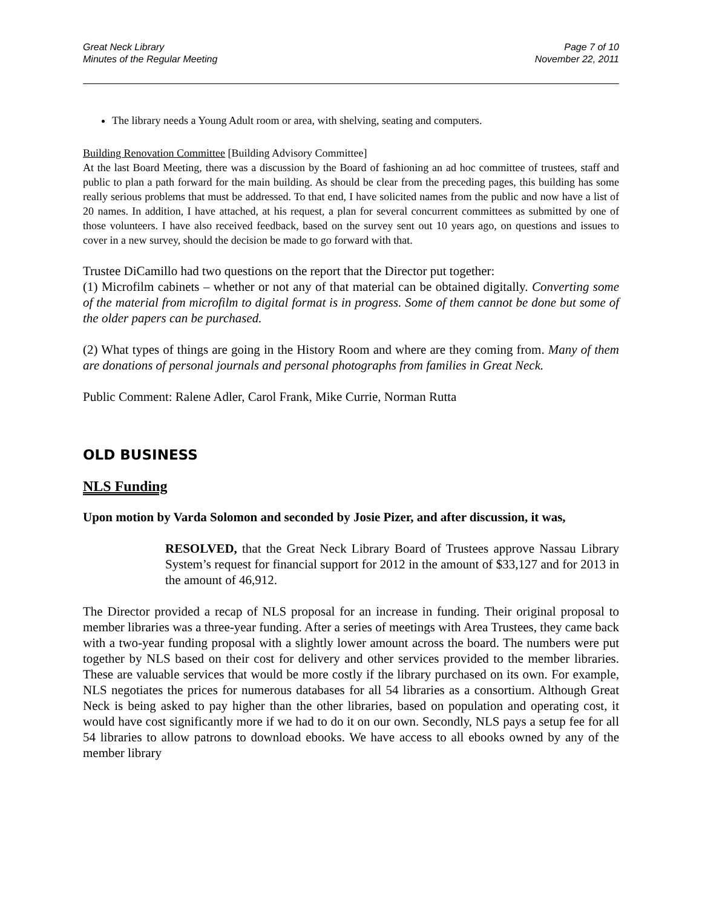Great Neck Library
Minutes of the Regular Meeting
Page 7 of 10
November 22, 2011
The library needs a Young Adult room or area, with shelving, seating and computers.
Building Renovation Committee [Building Advisory Committee]
At the last Board Meeting, there was a discussion by the Board of fashioning an ad hoc committee of trustees, staff and public to plan a path forward for the main building. As should be clear from the preceding pages, this building has some really serious problems that must be addressed. To that end, I have solicited names from the public and now have a list of 20 names. In addition, I have attached, at his request, a plan for several concurrent committees as submitted by one of those volunteers. I have also received feedback, based on the survey sent out 10 years ago, on questions and issues to cover in a new survey, should the decision be made to go forward with that.
Trustee DiCamillo had two questions on the report that the Director put together:
(1) Microfilm cabinets – whether or not any of that material can be obtained digitally. Converting some of the material from microfilm to digital format is in progress. Some of them cannot be done but some of the older papers can be purchased.
(2) What types of things are going in the History Room and where are they coming from. Many of them are donations of personal journals and personal photographs from families in Great Neck.
Public Comment: Ralene Adler, Carol Frank, Mike Currie, Norman Rutta
OLD BUSINESS
NLS Funding
Upon motion by Varda Solomon and seconded by Josie Pizer, and after discussion, it was,
RESOLVED, that the Great Neck Library Board of Trustees approve Nassau Library System’s request for financial support for 2012 in the amount of $33,127 and for 2013 in the amount of 46,912.
The Director provided a recap of NLS proposal for an increase in funding. Their original proposal to member libraries was a three-year funding. After a series of meetings with Area Trustees, they came back with a two-year funding proposal with a slightly lower amount across the board. The numbers were put together by NLS based on their cost for delivery and other services provided to the member libraries. These are valuable services that would be more costly if the library purchased on its own. For example, NLS negotiates the prices for numerous databases for all 54 libraries as a consortium. Although Great Neck is being asked to pay higher than the other libraries, based on population and operating cost, it would have cost significantly more if we had to do it on our own. Secondly, NLS pays a setup fee for all 54 libraries to allow patrons to download ebooks. We have access to all ebooks owned by any of the member library